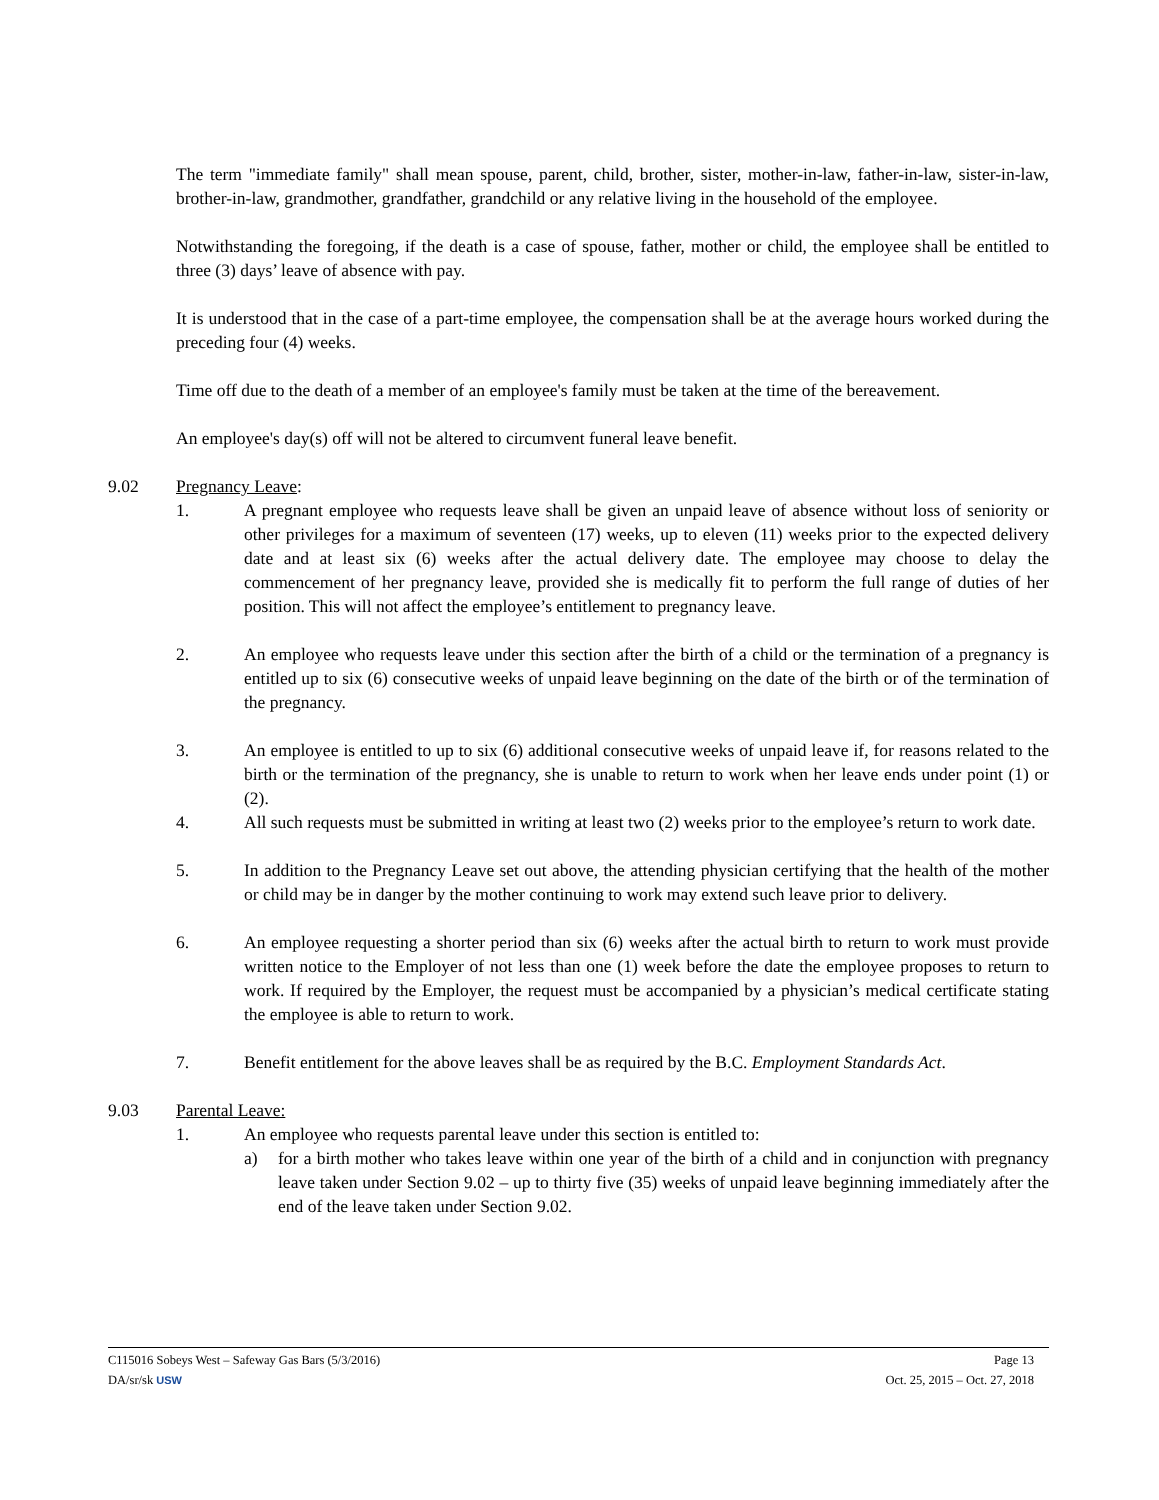The term "immediate family" shall mean spouse, parent, child, brother, sister, mother-in-law, father-in-law, sister-in-law, brother-in-law, grandmother, grandfather, grandchild or any relative living in the household of the employee.
Notwithstanding the foregoing, if the death is a case of spouse, father, mother or child, the employee shall be entitled to three (3) days’ leave of absence with pay.
It is understood that in the case of a part-time employee, the compensation shall be at the average hours worked during the preceding four (4) weeks.
Time off due to the death of a member of an employee's family must be taken at the time of the bereavement.
An employee's day(s) off will not be altered to circumvent funeral leave benefit.
9.02 Pregnancy Leave:
1. A pregnant employee who requests leave shall be given an unpaid leave of absence without loss of seniority or other privileges for a maximum of seventeen (17) weeks, up to eleven (11) weeks prior to the expected delivery date and at least six (6) weeks after the actual delivery date. The employee may choose to delay the commencement of her pregnancy leave, provided she is medically fit to perform the full range of duties of her position. This will not affect the employee’s entitlement to pregnancy leave.
2. An employee who requests leave under this section after the birth of a child or the termination of a pregnancy is entitled up to six (6) consecutive weeks of unpaid leave beginning on the date of the birth or of the termination of the pregnancy.
3. An employee is entitled to up to six (6) additional consecutive weeks of unpaid leave if, for reasons related to the birth or the termination of the pregnancy, she is unable to return to work when her leave ends under point (1) or (2).
4. All such requests must be submitted in writing at least two (2) weeks prior to the employee’s return to work date.
5. In addition to the Pregnancy Leave set out above, the attending physician certifying that the health of the mother or child may be in danger by the mother continuing to work may extend such leave prior to delivery.
6. An employee requesting a shorter period than six (6) weeks after the actual birth to return to work must provide written notice to the Employer of not less than one (1) week before the date the employee proposes to return to work. If required by the Employer, the request must be accompanied by a physician’s medical certificate stating the employee is able to return to work.
7. Benefit entitlement for the above leaves shall be as required by the B.C. Employment Standards Act.
9.03 Parental Leave:
1. An employee who requests parental leave under this section is entitled to:
a) for a birth mother who takes leave within one year of the birth of a child and in conjunction with pregnancy leave taken under Section 9.02 – up to thirty five (35) weeks of unpaid leave beginning immediately after the end of the leave taken under Section 9.02.
C115016 Sobeys West – Safeway Gas Bars (5/3/2016) Page 13
DA/sr/sk USW Oct. 25, 2015 – Oct. 27, 2018